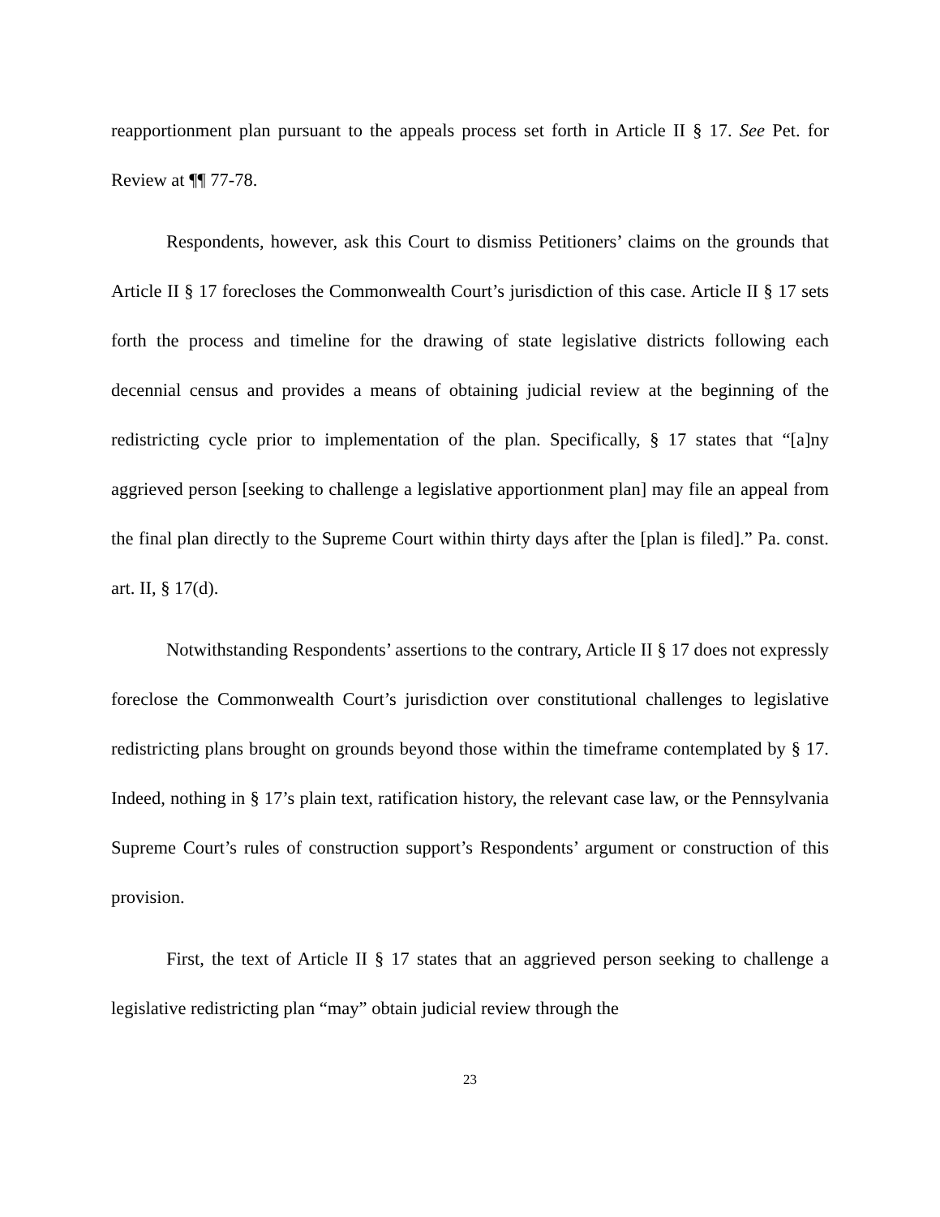reapportionment plan pursuant to the appeals process set forth in Article II § 17. See Pet. for Review at ¶¶ 77-78.
Respondents, however, ask this Court to dismiss Petitioners’ claims on the grounds that Article II § 17 forecloses the Commonwealth Court’s jurisdiction of this case. Article II § 17 sets forth the process and timeline for the drawing of state legislative districts following each decennial census and provides a means of obtaining judicial review at the beginning of the redistricting cycle prior to implementation of the plan. Specifically, § 17 states that “[a]ny aggrieved person [seeking to challenge a legislative apportionment plan] may file an appeal from the final plan directly to the Supreme Court within thirty days after the [plan is filed].” Pa. const. art. II, § 17(d).
Notwithstanding Respondents’ assertions to the contrary, Article II § 17 does not expressly foreclose the Commonwealth Court’s jurisdiction over constitutional challenges to legislative redistricting plans brought on grounds beyond those within the timeframe contemplated by § 17. Indeed, nothing in § 17’s plain text, ratification history, the relevant case law, or the Pennsylvania Supreme Court’s rules of construction support’s Respondents’ argument or construction of this provision.
First, the text of Article II § 17 states that an aggrieved person seeking to challenge a legislative redistricting plan “may” obtain judicial review through the
23